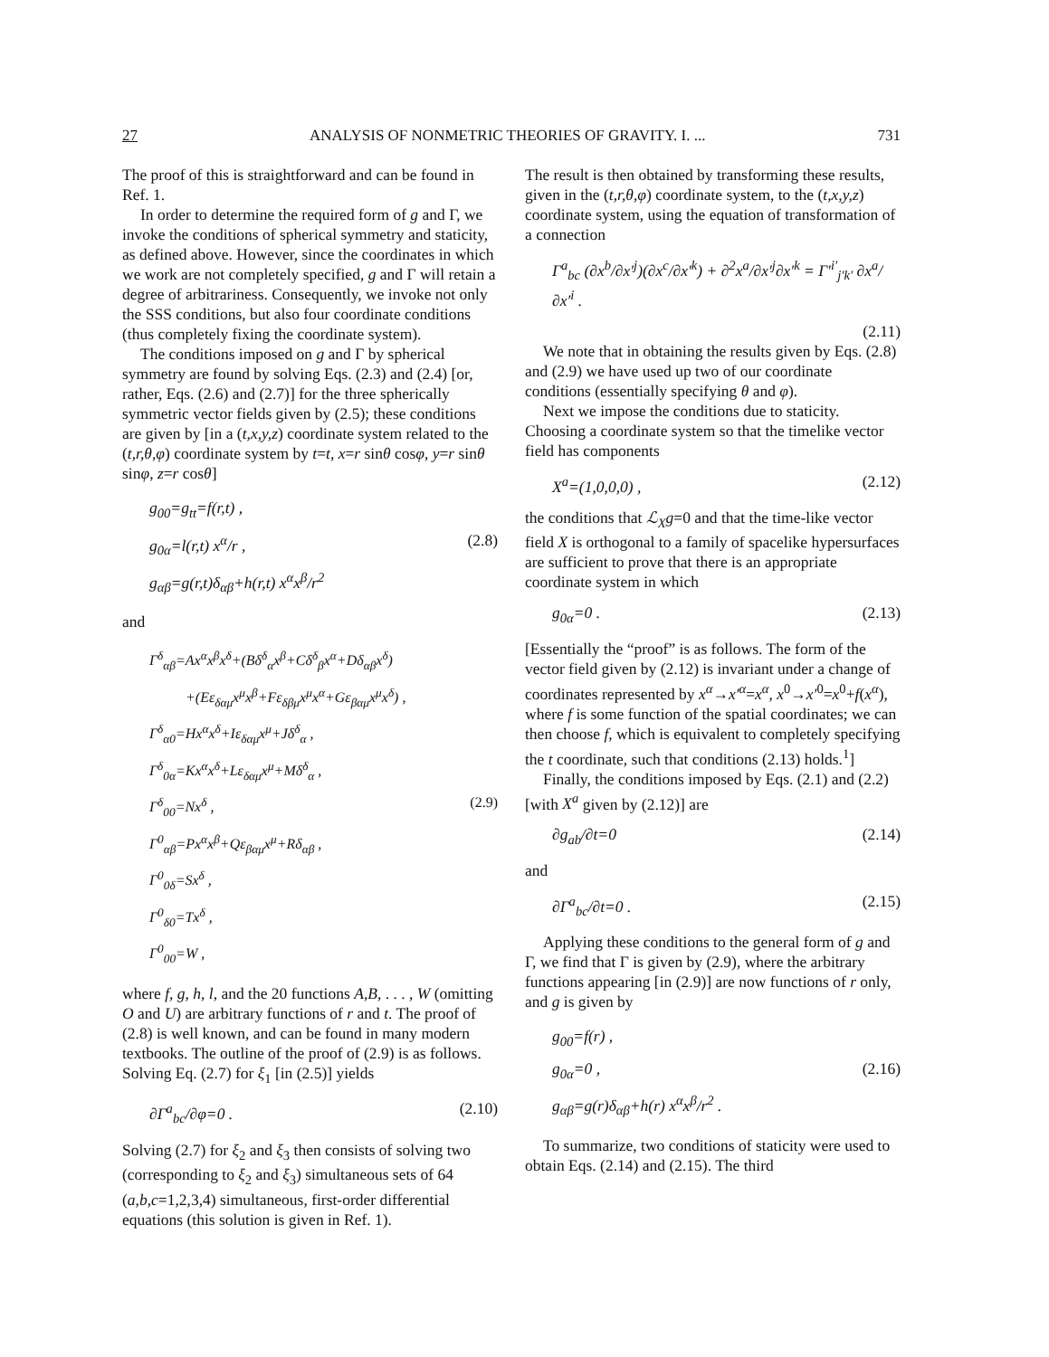27 ANALYSIS OF NONMETRIC THEORIES OF GRAVITY. I. ... 731
The proof of this is straightforward and can be found in Ref. 1.
In order to determine the required form of g and Γ, we invoke the conditions of spherical symmetry and staticity, as defined above. However, since the coordinates in which we work are not completely specified, g and Γ will retain a degree of arbitrariness. Consequently, we invoke not only the SSS conditions, but also four coordinate conditions (thus completely fixing the coordinate system).
The conditions imposed on g and Γ by spherical symmetry are found by solving Eqs. (2.3) and (2.4) [or, rather, Eqs. (2.6) and (2.7)] for the three spherically symmetric vector fields given by (2.5); these conditions are given by [in a (t,x,y,z) coordinate system related to the (t,r,θ,φ) coordinate system by t=t, x=r sinθ cosφ, y=r sinθ sinφ, z=r cosθ]
g<sub>00</sub>=g<sub>tt</sub>=f(r,t) ,
g<sub>0α</sub>=l(r,t) x<sup>α</sup>/r , (2.8)
g<sub>αβ</sub>=g(r,t)δ<sub>αβ</sub>+h(r,t) x<sup>α</sup>x<sup>β</sup>/r<sup>2</sup>
and
Γ<sup>δ</sup><sub>αβ</sub>=Ax<sup>α</sup>x<sup>β</sup>x<sup>δ</sup>+(Bδ<sup>δ</sup><sub>α</sub>x<sup>β</sup>+Cδ<sup>δ</sup><sub>β</sub>x<sup>α</sup>+Dδ<sub>αβ</sub>x<sup>δ</sup>)
+(Eε<sub>δαμ</sub>x<sup>μ</sup>x<sup>β</sup>+Fε<sub>δβμ</sub>x<sup>μ</sup>x<sup>α</sup>+Gε<sub>βαμ</sub>x<sup>μ</sup>x<sup>δ</sup>) ,
Γ<sup>δ</sup><sub>α0</sub>=Hx<sup>α</sup>x<sup>δ</sup>+Iε<sub>δαμ</sub>x<sup>μ</sup>+Jδ<sup>δ</sup><sub>α</sub> ,
Γ<sup>δ</sup><sub>0α</sub>=Kx<sup>α</sup>x<sup>δ</sup>+Lε<sub>δαμ</sub>x<sup>μ</sup>+Mδ<sup>δ</sup><sub>α</sub> ,
Γ<sup>δ</sup><sub>00</sub>=Nx<sup>δ</sup> , (2.9)
Γ<sup>0</sup><sub>αβ</sub>=Px<sup>α</sup>x<sup>β</sup>+Qε<sub>βαμ</sub>x<sup>μ</sup>+Rδ<sub>αβ</sub> ,
Γ<sup>0</sup><sub>0δ</sub>=Sx<sup>δ</sup> ,
Γ<sup>0</sup><sub>δ0</sub>=Tx<sup>δ</sup> ,
Γ<sup>0</sup><sub>00</sub>=W ,
where f, g, h, l, and the 20 functions A,B, . . . , W (omitting O and U) are arbitrary functions of r and t. The proof of (2.8) is well known, and can be found in many modern textbooks. The outline of the proof of (2.9) is as follows. Solving Eq. (2.7) for ξ<sub>1</sub> [in (2.5)] yields
∂Γ<sup>a</sup><sub>bc</sub>/∂φ=0 . (2.10)
Solving (2.7) for ξ<sub>2</sub> and ξ<sub>3</sub> then consists of solving two (corresponding to ξ<sub>2</sub> and ξ<sub>3</sub>) simultaneous sets of 64 (a,b,c=1,2,3,4) simultaneous, first-order differential equations (this solution is given in Ref. 1).
The result is then obtained by transforming these results, given in the (t,r,θ,φ) coordinate system, to the (t,x,y,z) coordinate system, using the equation of transformation of a connection
Γ<sup>a</sup><sub>bc</sub> (∂x<sup>b</sup>/∂x′<sup>j</sup>)(∂x<sup>c</sup>/∂x′<sup>k</sup>) + ∂<sup>2</sup>x<sup>a</sup>/∂x′<sup>j</sup>∂x′<sup>k</sup> = Γ′<sup>i′</sup><sub>j′k′</sub> ∂x<sup>a</sup>/∂x′<sup>i</sup> .
(2.11)
We note that in obtaining the results given by Eqs. (2.8) and (2.9) we have used up two of our coordinate conditions (essentially specifying θ and φ).
Next we impose the conditions due to staticity. Choosing a coordinate system so that the timelike vector field has components
X<sup>a</sup>=(1,0,0,0) , (2.12)
the conditions that ℒ<sub>X</sub>g=0 and that the time-like vector field X is orthogonal to a family of spacelike hypersurfaces are sufficient to prove that there is an appropriate coordinate system in which
g<sub>0α</sub>=0 . (2.13)
[Essentially the “proof” is as follows. The form of the vector field given by (2.12) is invariant under a change of coordinates represented by x<sup>α</sup>→x′<sup>α</sup>=x<sup>α</sup>, x<sup>0</sup>→x′<sup>0</sup>=x<sup>0</sup>+f(x<sup>α</sup>), where f is some function of the spatial coordinates; we can then choose f, which is equivalent to completely specifying the t coordinate, such that conditions (2.13) holds.<sup>1</sup>]
Finally, the conditions imposed by Eqs. (2.1) and (2.2) [with X<sup>a</sup> given by (2.12)] are
∂g<sub>ab</sub>/∂t=0 (2.14)
and
∂Γ<sup>a</sup><sub>bc</sub>/∂t=0 . (2.15)
Applying these conditions to the general form of g and Γ, we find that Γ is given by (2.9), where the arbitrary functions appearing [in (2.9)] are now functions of r only, and g is given by
g<sub>00</sub>=f(r) ,
g<sub>0α</sub>=0 , (2.16)
g<sub>αβ</sub>=g(r)δ<sub>αβ</sub>+h(r) x<sup>α</sup>x<sup>β</sup>/r<sup>2</sup> .
To summarize, two conditions of staticity were used to obtain Eqs. (2.14) and (2.15). The third